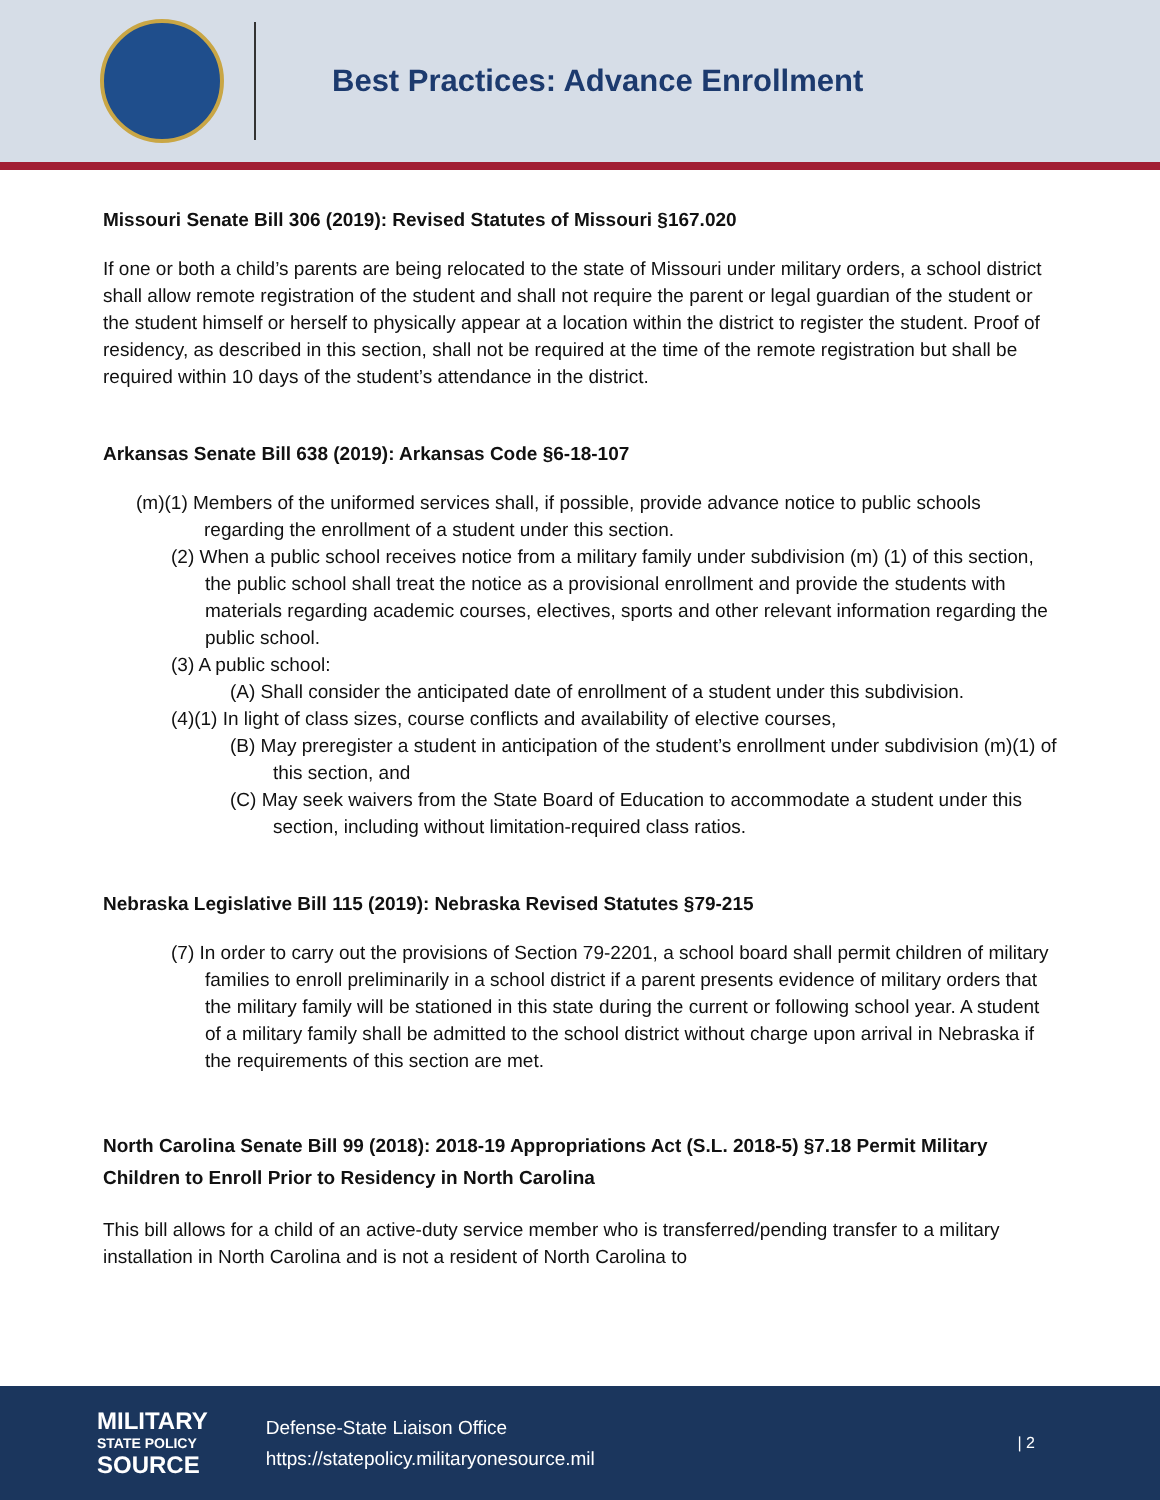Best Practices: Advance Enrollment
Missouri Senate Bill 306 (2019): Revised Statutes of Missouri §167.020
If one or both a child’s parents are being relocated to the state of Missouri under military orders, a school district shall allow remote registration of the student and shall not require the parent or legal guardian of the student or the student himself or herself to physically appear at a location within the district to register the student. Proof of residency, as described in this section, shall not be required at the time of the remote registration but shall be required within 10 days of the student’s attendance in the district.
Arkansas Senate Bill 638 (2019): Arkansas Code §6-18-107
(m)(1) Members of the uniformed services shall, if possible, provide advance notice to public schools regarding the enrollment of a student under this section.
(2) When a public school receives notice from a military family under subdivision (m) (1) of this section, the public school shall treat the notice as a provisional enrollment and provide the students with materials regarding academic courses, electives, sports and other relevant information regarding the public school.
(3) A public school:
(A) Shall consider the anticipated date of enrollment of a student under this subdivision.
(4)(1) In light of class sizes, course conflicts and availability of elective courses,
(B) May preregister a student in anticipation of the student’s enrollment under subdivision (m)(1) of this section, and
(C) May seek waivers from the State Board of Education to accommodate a student under this section, including without limitation-required class ratios.
Nebraska Legislative Bill 115 (2019): Nebraska Revised Statutes §79-215
(7) In order to carry out the provisions of Section 79-2201, a school board shall permit children of military families to enroll preliminarily in a school district if a parent presents evidence of military orders that the military family will be stationed in this state during the current or following school year. A student of a military family shall be admitted to the school district without charge upon arrival in Nebraska if the requirements of this section are met.
North Carolina Senate Bill 99 (2018): 2018-19 Appropriations Act (S.L. 2018-5) §7.18 Permit Military Children to Enroll Prior to Residency in North Carolina
This bill allows for a child of an active-duty service member who is transferred/pending transfer to a military installation in North Carolina and is not a resident of North Carolina to
MILITARY
STATE POLICY
SOURCE
Defense-State Liaison Office
https://statepolicy.militaryonesource.mil
| 2